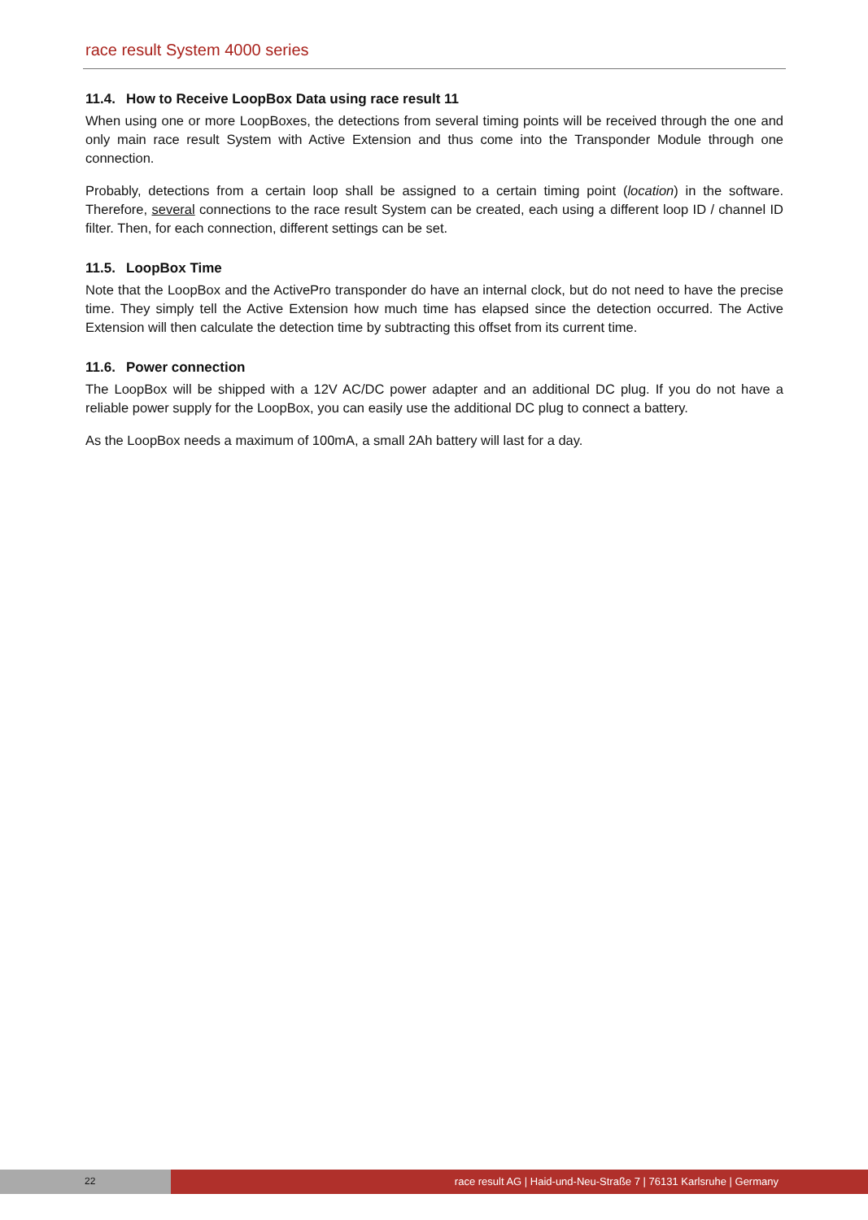race result System 4000 series
11.4. How to Receive LoopBox Data using race result 11
When using one or more LoopBoxes, the detections from several timing points will be received through the one and only main race result System with Active Extension and thus come into the Transponder Module through one connection.
Probably, detections from a certain loop shall be assigned to a certain timing point (location) in the software. Therefore, several connections to the race result System can be created, each using a different loop ID / channel ID filter. Then, for each connection, different settings can be set.
11.5. LoopBox Time
Note that the LoopBox and the ActivePro transponder do have an internal clock, but do not need to have the precise time. They simply tell the Active Extension how much time has elapsed since the detection occurred. The Active Extension will then calculate the detection time by subtracting this offset from its current time.
11.6. Power connection
The LoopBox will be shipped with a 12V AC/DC power adapter and an additional DC plug. If you do not have a reliable power supply for the LoopBox, you can easily use the additional DC plug to connect a battery.
As the LoopBox needs a maximum of 100mA, a small 2Ah battery will last for a day.
22 race result AG | Haid-und-Neu-Straße 7 | 76131 Karlsruhe | Germany